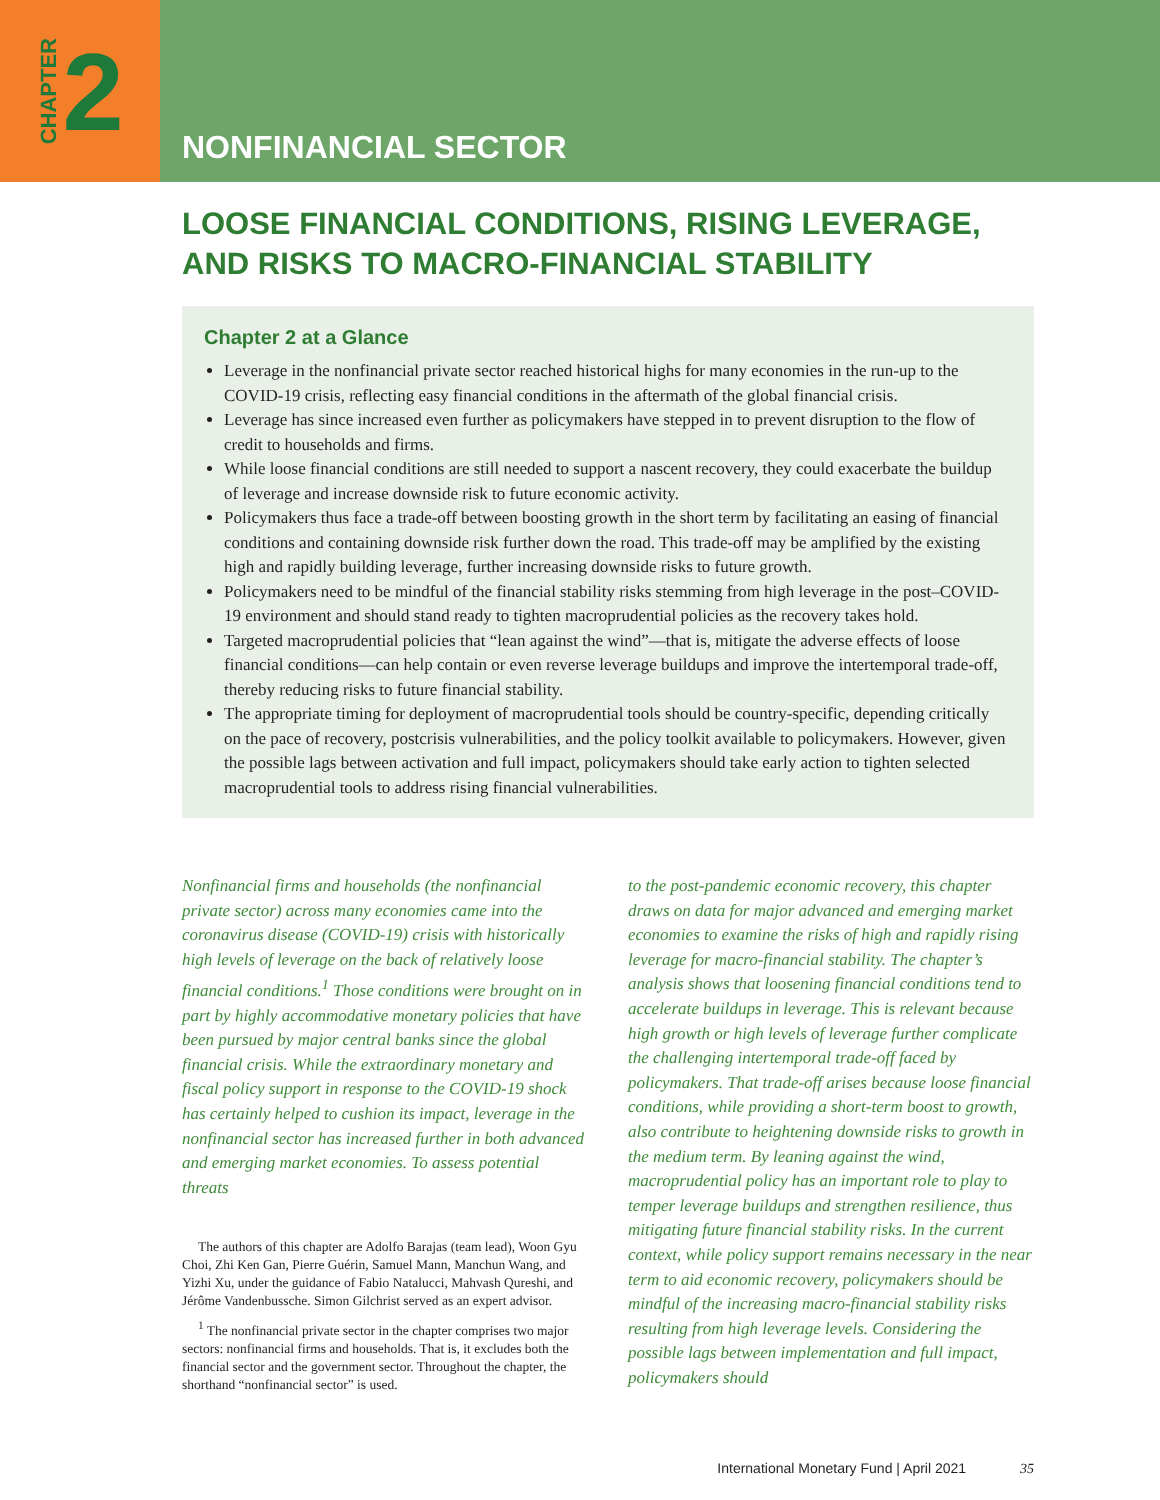CHAPTER 2
NONFINANCIAL SECTOR
LOOSE FINANCIAL CONDITIONS, RISING LEVERAGE,
AND RISKS TO MACRO-FINANCIAL STABILITY
Chapter 2 at a Glance
Leverage in the nonfinancial private sector reached historical highs for many economies in the run-up to the COVID-19 crisis, reflecting easy financial conditions in the aftermath of the global financial crisis.
Leverage has since increased even further as policymakers have stepped in to prevent disruption to the flow of credit to households and firms.
While loose financial conditions are still needed to support a nascent recovery, they could exacerbate the buildup of leverage and increase downside risk to future economic activity.
Policymakers thus face a trade-off between boosting growth in the short term by facilitating an easing of financial conditions and containing downside risk further down the road. This trade-off may be amplified by the existing high and rapidly building leverage, further increasing downside risks to future growth.
Policymakers need to be mindful of the financial stability risks stemming from high leverage in the post–COVID-19 environment and should stand ready to tighten macroprudential policies as the recovery takes hold.
Targeted macroprudential policies that “lean against the wind”—that is, mitigate the adverse effects of loose financial conditions—can help contain or even reverse leverage buildups and improve the intertemporal trade-off, thereby reducing risks to future financial stability.
The appropriate timing for deployment of macroprudential tools should be country-specific, depending critically on the pace of recovery, postcrisis vulnerabilities, and the policy toolkit available to policymakers. However, given the possible lags between activation and full impact, policymakers should take early action to tighten selected macroprudential tools to address rising financial vulnerabilities.
Nonfinancial firms and households (the nonfinancial private sector) across many economies came into the coronavirus disease (COVID-19) crisis with historically high levels of leverage on the back of relatively loose financial conditions.<sup>1</sup> Those conditions were brought on in part by highly accommodative monetary policies that have been pursued by major central banks since the global financial crisis. While the extraordinary monetary and fiscal policy support in response to the COVID-19 shock has certainly helped to cushion its impact, leverage in the nonfinancial sector has increased further in both advanced and emerging market economies. To assess potential threats
The authors of this chapter are Adolfo Barajas (team lead), Woon Gyu Choi, Zhi Ken Gan, Pierre Guérin, Samuel Mann, Manchun Wang, and Yizhi Xu, under the guidance of Fabio Natalucci, Mahvash Qureshi, and Jérôme Vandenbussche. Simon Gilchrist served as an expert advisor.
<sup>1</sup> The nonfinancial private sector in the chapter comprises two major sectors: nonfinancial firms and households. That is, it excludes both the financial sector and the government sector. Throughout the chapter, the shorthand “nonfinancial sector” is used.
to the post-pandemic economic recovery, this chapter draws on data for major advanced and emerging market economies to examine the risks of high and rapidly rising leverage for macro-financial stability. The chapter’s analysis shows that loosening financial conditions tend to accelerate buildups in leverage. This is relevant because high growth or high levels of leverage further complicate the challenging intertemporal trade-off faced by policymakers. That trade-off arises because loose financial conditions, while providing a short-term boost to growth, also contribute to heightening downside risks to growth in the medium term. By leaning against the wind, macroprudential policy has an important role to play to temper leverage buildups and strengthen resilience, thus mitigating future financial stability risks. In the current context, while policy support remains necessary in the near term to aid economic recovery, policymakers should be mindful of the increasing macro-financial stability risks resulting from high leverage levels. Considering the possible lags between implementation and full impact, policymakers should
International Monetary Fund | April 2021 35